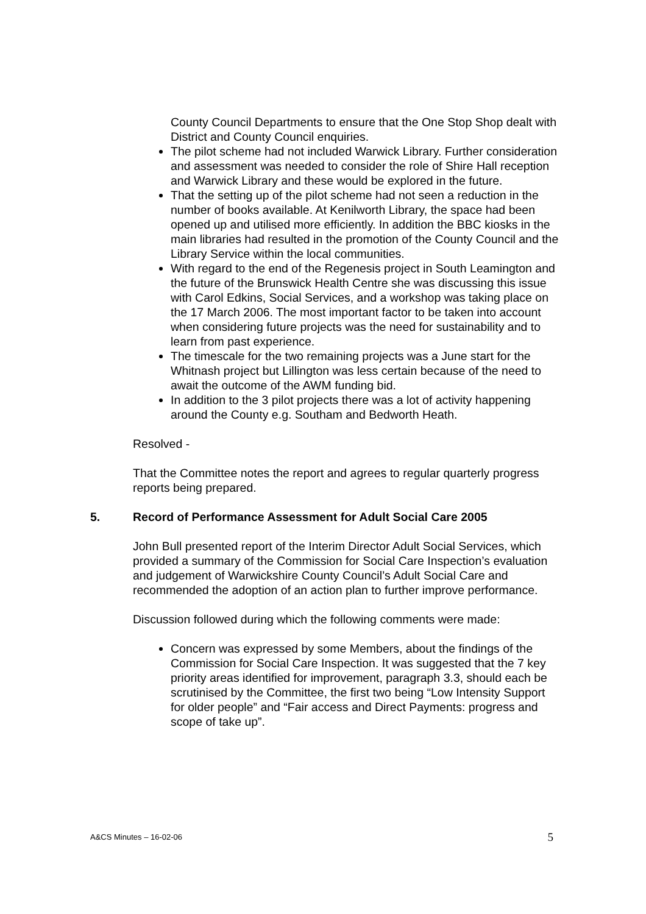County Council Departments to ensure that the One Stop Shop dealt with District and County Council enquiries.
The pilot scheme had not included Warwick Library. Further consideration and assessment was needed to consider the role of Shire Hall reception and Warwick Library and these would be explored in the future.
That the setting up of the pilot scheme had not seen a reduction in the number of books available. At Kenilworth Library, the space had been opened up and utilised more efficiently. In addition the BBC kiosks in the main libraries had resulted in the promotion of the County Council and the Library Service within the local communities.
With regard to the end of the Regenesis project in South Leamington and the future of the Brunswick Health Centre she was discussing this issue with Carol Edkins, Social Services, and a workshop was taking place on the 17 March 2006. The most important factor to be taken into account when considering future projects was the need for sustainability and to learn from past experience.
The timescale for the two remaining projects was a June start for the Whitnash project but Lillington was less certain because of the need to await the outcome of the AWM funding bid.
In addition to the 3 pilot projects there was a lot of activity happening around the County e.g. Southam and Bedworth Heath.
Resolved -
That the Committee notes the report and agrees to regular quarterly progress reports being prepared.
5. Record of Performance Assessment for Adult Social Care 2005
John Bull presented report of the Interim Director Adult Social Services, which provided a summary of the Commission for Social Care Inspection’s evaluation and judgement of Warwickshire County Council’s Adult Social Care and recommended the adoption of an action plan to further improve performance.
Discussion followed during which the following comments were made:
Concern was expressed by some Members, about the findings of the Commission for Social Care Inspection. It was suggested that the 7 key priority areas identified for improvement, paragraph 3.3, should each be scrutinised by the Committee, the first two being “Low Intensity Support for older people” and “Fair access and Direct Payments: progress and scope of take up”.
A&CS Minutes – 16-02-06 5